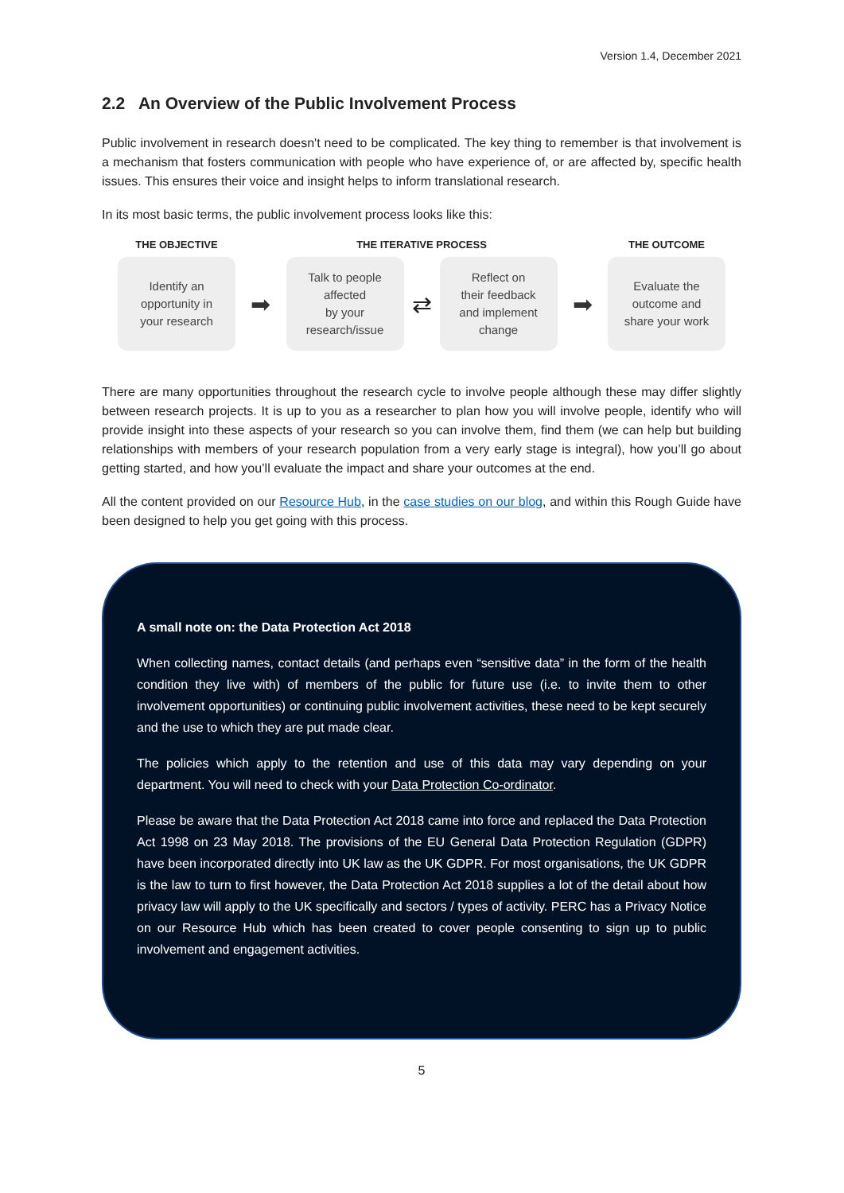Version 1.4, December 2021
2.2 An Overview of the Public Involvement Process
Public involvement in research doesn't need to be complicated. The key thing to remember is that involvement is a mechanism that fosters communication with people who have experience of, or are affected by, specific health issues. This ensures their voice and insight helps to inform translational research.
In its most basic terms, the public involvement process looks like this:
THE OBJECTIVE
Identify an
opportunity in
your research
➡
THE ITERATIVE PROCESS
Talk to people
affected
by your
research/issue
⇄
Reflect on
their feedback
and implement
change
➡
THE OUTCOME
Evaluate the
outcome and
share your work
There are many opportunities throughout the research cycle to involve people although these may differ slightly between research projects. It is up to you as a researcher to plan how you will involve people, identify who will provide insight into these aspects of your research so you can involve them, find them (we can help but building relationships with members of your research population from a very early stage is integral), how you’ll go about getting started, and how you’ll evaluate the impact and share your outcomes at the end.
All the content provided on our Resource Hub, in the case studies on our blog, and within this Rough Guide have been designed to help you get going with this process.
A small note on: the Data Protection Act 2018
When collecting names, contact details (and perhaps even “sensitive data” in the form of the health condition they live with) of members of the public for future use (i.e. to invite them to other involvement opportunities) or continuing public involvement activities, these need to be kept securely and the use to which they are put made clear.
The policies which apply to the retention and use of this data may vary depending on your department. You will need to check with your Data Protection Co-ordinator.
Please be aware that the Data Protection Act 2018 came into force and replaced the Data Protection Act 1998 on 23 May 2018. The provisions of the EU General Data Protection Regulation (GDPR) have been incorporated directly into UK law as the UK GDPR. For most organisations, the UK GDPR is the law to turn to first however, the Data Protection Act 2018 supplies a lot of the detail about how privacy law will apply to the UK specifically and sectors / types of activity. PERC has a Privacy Notice on our Resource Hub which has been created to cover people consenting to sign up to public involvement and engagement activities.
5